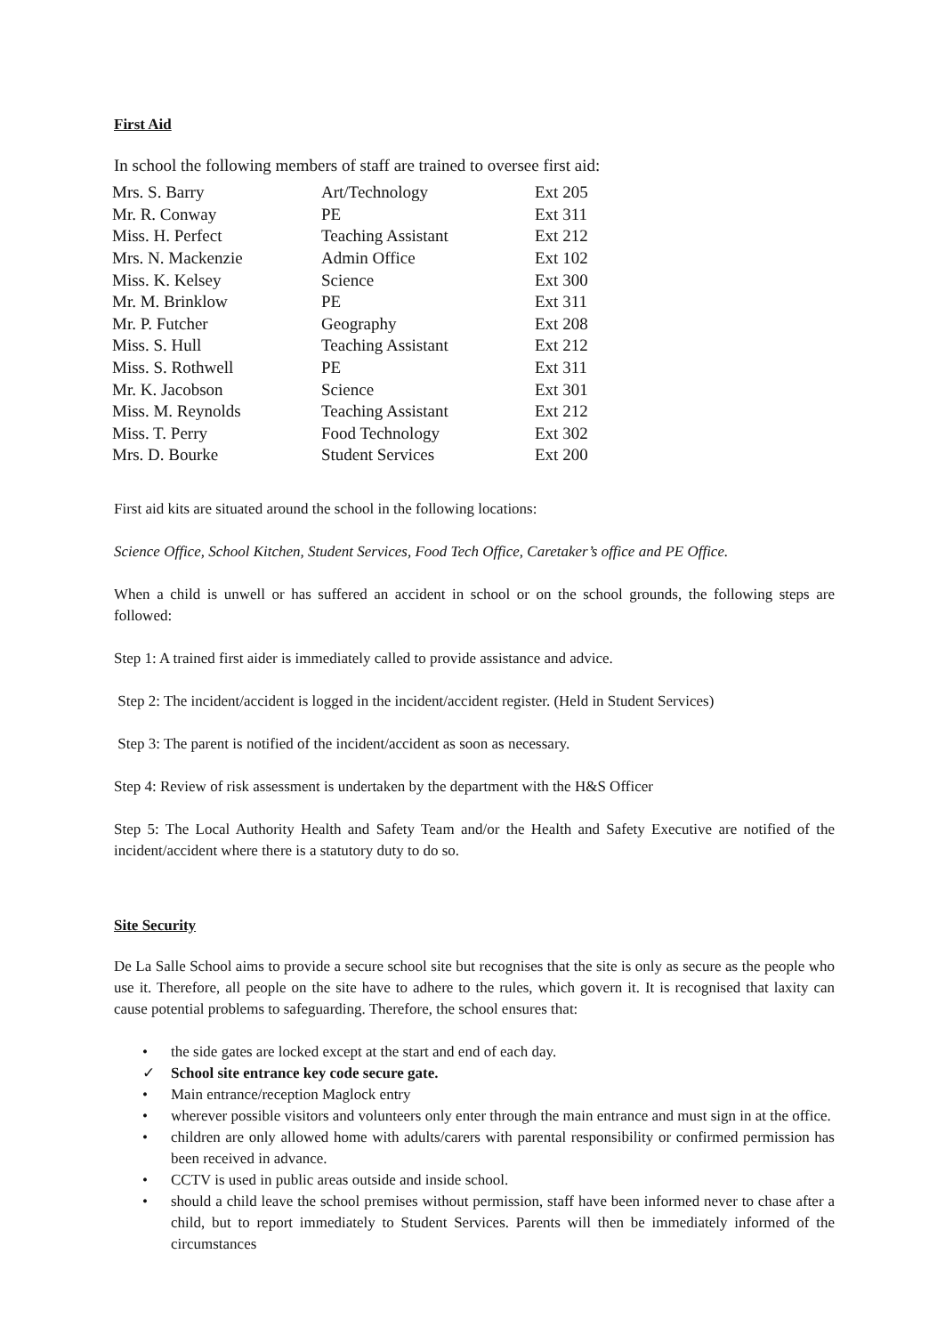First Aid
In school the following members of staff are trained to oversee first aid:
| Mrs. S. Barry | Art/Technology | Ext 205 |
| Mr. R. Conway | PE | Ext 311 |
| Miss. H. Perfect | Teaching Assistant | Ext 212 |
| Mrs. N. Mackenzie | Admin Office | Ext 102 |
| Miss. K. Kelsey | Science | Ext 300 |
| Mr. M. Brinklow | PE | Ext 311 |
| Mr. P. Futcher | Geography | Ext 208 |
| Miss. S. Hull | Teaching Assistant | Ext 212 |
| Miss. S. Rothwell | PE | Ext 311 |
| Mr. K. Jacobson | Science | Ext 301 |
| Miss. M. Reynolds | Teaching Assistant | Ext 212 |
| Miss. T. Perry | Food Technology | Ext 302 |
| Mrs. D. Bourke | Student Services | Ext 200 |
First aid kits are situated around the school in the following locations:
Science Office, School Kitchen, Student Services, Food Tech Office, Caretaker’s office and PE Office.
When a child is unwell or has suffered an accident in school or on the school grounds, the following steps are followed:
Step 1: A trained first aider is immediately called to provide assistance and advice.
Step 2: The incident/accident is logged in the incident/accident register. (Held in Student Services)
Step 3: The parent is notified of the incident/accident as soon as necessary.
Step 4: Review of risk assessment is undertaken by the department with the H&S Officer
Step 5: The Local Authority Health and Safety Team and/or the Health and Safety Executive are notified of the incident/accident where there is a statutory duty to do so.
Site Security
De La Salle School aims to provide a secure school site but recognises that the site is only as secure as the people who use it. Therefore, all people on the site have to adhere to the rules, which govern it. It is recognised that laxity can cause potential problems to safeguarding. Therefore, the school ensures that:
• the side gates are locked except at the start and end of each day.
✓ School site entrance key code secure gate.
• Main entrance/reception Maglock entry
• wherever possible visitors and volunteers only enter through the main entrance and must sign in at the office.
• children are only allowed home with adults/carers with parental responsibility or confirmed permission has been received in advance.
• CCTV is used in public areas outside and inside school.
• should a child leave the school premises without permission, staff have been informed never to chase after a child, but to report immediately to Student Services. Parents will then be immediately informed of the circumstances